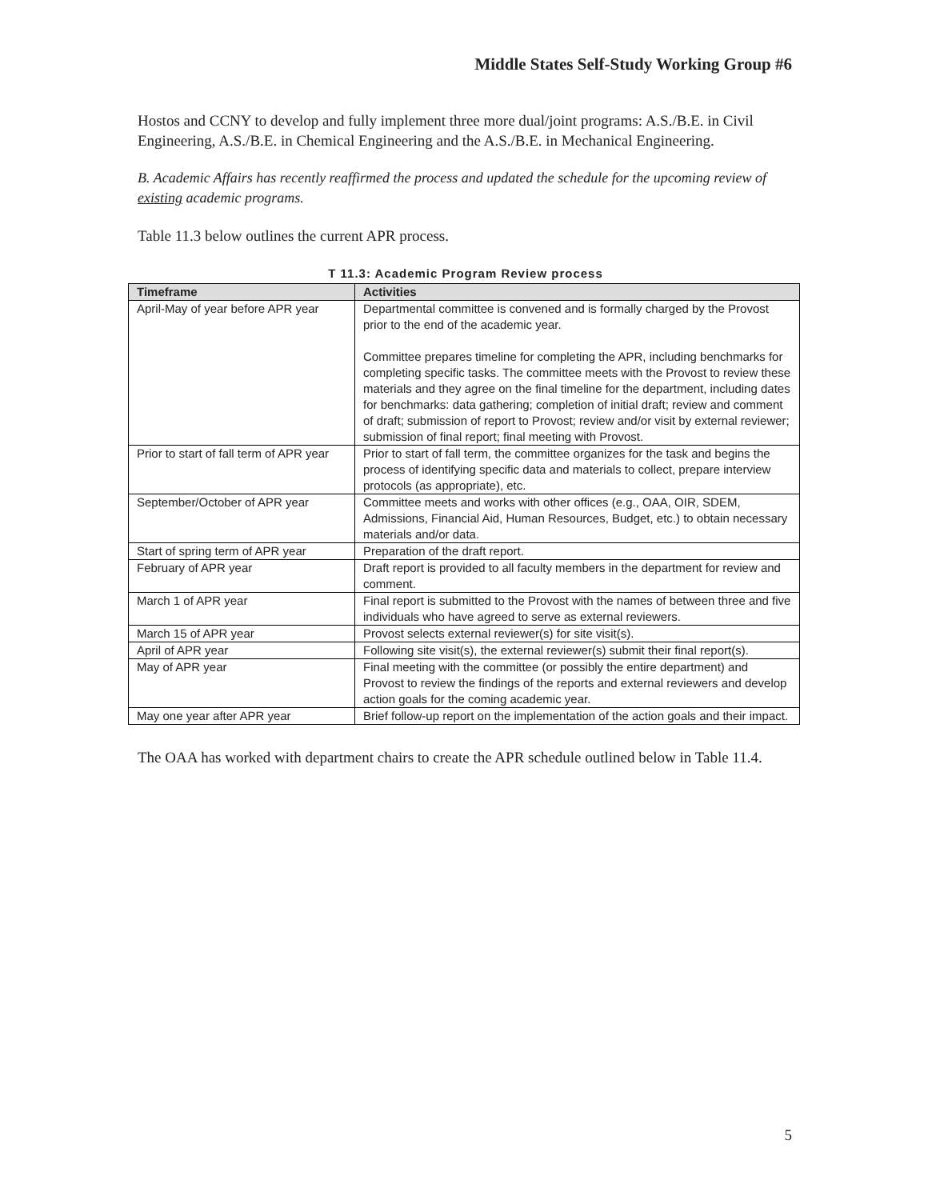Middle States Self-Study Working Group #6
Hostos and CCNY to develop and fully implement three more dual/joint programs: A.S./B.E. in Civil Engineering, A.S./B.E. in Chemical Engineering and the A.S./B.E. in Mechanical Engineering.
B. Academic Affairs has recently reaffirmed the process and updated the schedule for the upcoming review of existing academic programs.
Table 11.3 below outlines the current APR process.
T 11.3: Academic Program Review process
| Timeframe | Activities |
| --- | --- |
| April-May of year before APR year | Departmental committee is convened and is formally charged by the Provost prior to the end of the academic year. Committee prepares timeline for completing the APR, including benchmarks for completing specific tasks. The committee meets with the Provost to review these materials and they agree on the final timeline for the department, including dates for benchmarks: data gathering; completion of initial draft; review and comment of draft; submission of report to Provost; review and/or visit by external reviewer; submission of final report; final meeting with Provost. |
| Prior to start of fall term of APR year | Prior to start of fall term, the committee organizes for the task and begins the process of identifying specific data and materials to collect, prepare interview protocols (as appropriate), etc. |
| September/October of APR year | Committee meets and works with other offices (e.g., OAA, OIR, SDEM, Admissions, Financial Aid, Human Resources, Budget, etc.) to obtain necessary materials and/or data. |
| Start of spring term of APR year | Preparation of the draft report. |
| February of APR year | Draft report is provided to all faculty members in the department for review and comment. |
| March 1 of APR year | Final report is submitted to the Provost with the names of between three and five individuals who have agreed to serve as external reviewers. |
| March 15 of APR year | Provost selects external reviewer(s) for site visit(s). |
| April of APR year | Following site visit(s), the external reviewer(s) submit their final report(s). |
| May of APR year | Final meeting with the committee (or possibly the entire department) and Provost to review the findings of the reports and external reviewers and develop action goals for the coming academic year. |
| May one year after APR year | Brief follow-up report on the implementation of the action goals and their impact. |
The OAA has worked with department chairs to create the APR schedule outlined below in Table 11.4.
5